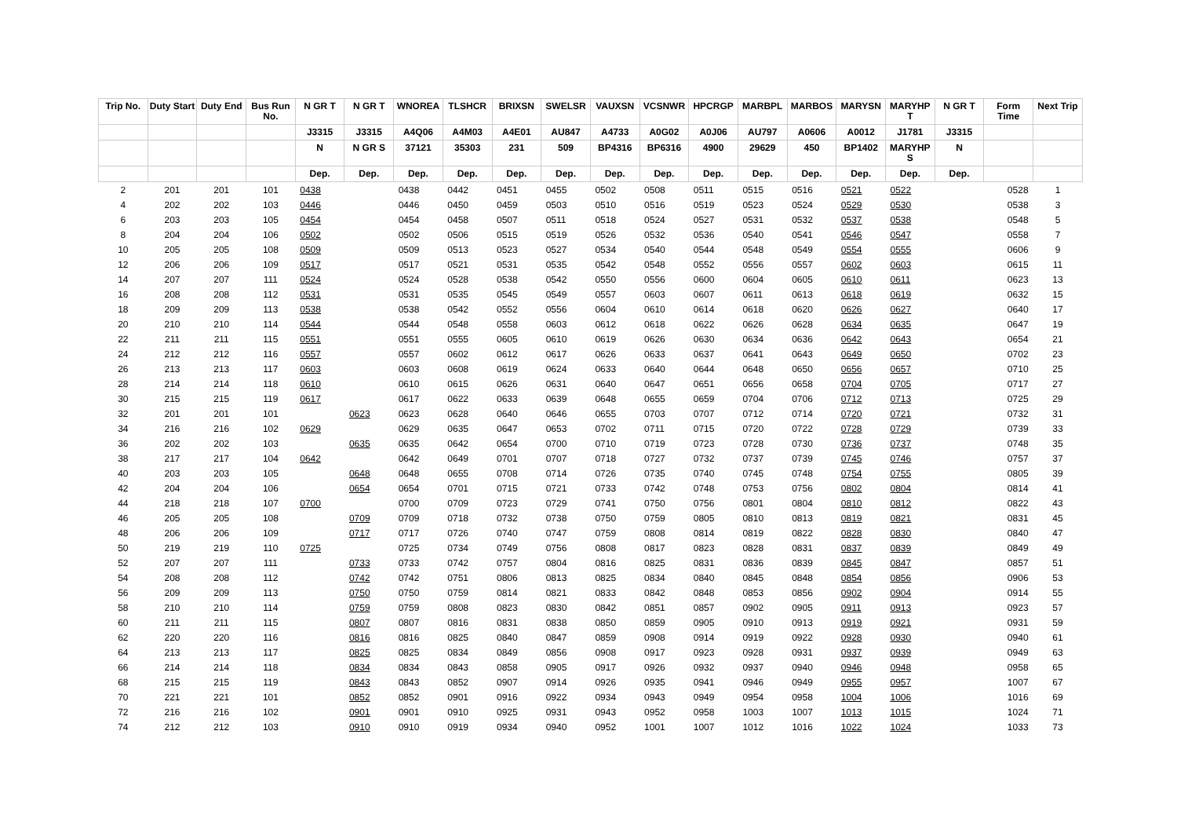| Trip No. | Duty Start | Duty End | Bus Run No. | N GR T | N GR T | WNOREA | TLSHCR | BRIXSN | SWELSR | VAUXSN | VCSNWR | HPCRGP | MARBPL | MARBOS | MARYSN | MARYHP T | N GR T | Form Time | Next Trip |
| --- | --- | --- | --- | --- | --- | --- | --- | --- | --- | --- | --- | --- | --- | --- | --- | --- | --- | --- | --- |
| | | | | J3315 | J3315 | A4Q06 | A4M03 | A4E01 | AU847 | A4733 | A0G02 | A0J06 | AU797 | A0606 | A0012 | J1781 | J3315 | | |
| | | | | N | N GR S | 37121 | 35303 | 231 | 509 | BP4316 | BP6316 | 4900 | 29629 | 450 | BP1402 | MARYHP S | N | | |
| | | | | Dep. | Dep. | Dep. | Dep. | Dep. | Dep. | Dep. | Dep. | Dep. | Dep. | Dep. | Dep. | Dep. | Dep. | | |
| 2 | 201 | 201 | 101 | 0438 | | 0438 | 0442 | 0451 | 0455 | 0502 | 0508 | 0511 | 0515 | 0516 | 0521 | 0522 | | 0528 | 1 |
| 4 | 202 | 202 | 103 | 0446 | | 0446 | 0450 | 0459 | 0503 | 0510 | 0516 | 0519 | 0523 | 0524 | 0529 | 0530 | | 0538 | 3 |
| 6 | 203 | 203 | 105 | 0454 | | 0454 | 0458 | 0507 | 0511 | 0518 | 0524 | 0527 | 0531 | 0532 | 0537 | 0538 | | 0548 | 5 |
| 8 | 204 | 204 | 106 | 0502 | | 0502 | 0506 | 0515 | 0519 | 0526 | 0532 | 0536 | 0540 | 0541 | 0546 | 0547 | | 0558 | 7 |
| 10 | 205 | 205 | 108 | 0509 | | 0509 | 0513 | 0523 | 0527 | 0534 | 0540 | 0544 | 0548 | 0549 | 0554 | 0555 | | 0606 | 9 |
| 12 | 206 | 206 | 109 | 0517 | | 0517 | 0521 | 0531 | 0535 | 0542 | 0548 | 0552 | 0556 | 0557 | 0602 | 0603 | | 0615 | 11 |
| 14 | 207 | 207 | 111 | 0524 | | 0524 | 0528 | 0538 | 0542 | 0550 | 0556 | 0600 | 0604 | 0605 | 0610 | 0611 | | 0623 | 13 |
| 16 | 208 | 208 | 112 | 0531 | | 0531 | 0535 | 0545 | 0549 | 0557 | 0603 | 0607 | 0611 | 0613 | 0618 | 0619 | | 0632 | 15 |
| 18 | 209 | 209 | 113 | 0538 | | 0538 | 0542 | 0552 | 0556 | 0604 | 0610 | 0614 | 0618 | 0620 | 0626 | 0627 | | 0640 | 17 |
| 20 | 210 | 210 | 114 | 0544 | | 0544 | 0548 | 0558 | 0603 | 0612 | 0618 | 0622 | 0626 | 0628 | 0634 | 0635 | | 0647 | 19 |
| 22 | 211 | 211 | 115 | 0551 | | 0551 | 0555 | 0605 | 0610 | 0619 | 0626 | 0630 | 0634 | 0636 | 0642 | 0643 | | 0654 | 21 |
| 24 | 212 | 212 | 116 | 0557 | | 0557 | 0602 | 0612 | 0617 | 0626 | 0633 | 0637 | 0641 | 0643 | 0649 | 0650 | | 0702 | 23 |
| 26 | 213 | 213 | 117 | 0603 | | 0603 | 0608 | 0619 | 0624 | 0633 | 0640 | 0644 | 0648 | 0650 | 0656 | 0657 | | 0710 | 25 |
| 28 | 214 | 214 | 118 | 0610 | | 0610 | 0615 | 0626 | 0631 | 0640 | 0647 | 0651 | 0656 | 0658 | 0704 | 0705 | | 0717 | 27 |
| 30 | 215 | 215 | 119 | 0617 | | 0617 | 0622 | 0633 | 0639 | 0648 | 0655 | 0659 | 0704 | 0706 | 0712 | 0713 | | 0725 | 29 |
| 32 | 201 | 201 | 101 | | 0623 | 0623 | 0628 | 0640 | 0646 | 0655 | 0703 | 0707 | 0712 | 0714 | 0720 | 0721 | | 0732 | 31 |
| 34 | 216 | 216 | 102 | 0629 | | 0629 | 0635 | 0647 | 0653 | 0702 | 0711 | 0715 | 0720 | 0722 | 0728 | 0729 | | 0739 | 33 |
| 36 | 202 | 202 | 103 | | 0635 | 0635 | 0642 | 0654 | 0700 | 0710 | 0719 | 0723 | 0728 | 0730 | 0736 | 0737 | | 0748 | 35 |
| 38 | 217 | 217 | 104 | 0642 | | 0642 | 0649 | 0701 | 0707 | 0718 | 0727 | 0732 | 0737 | 0739 | 0745 | 0746 | | 0757 | 37 |
| 40 | 203 | 203 | 105 | | 0648 | 0648 | 0655 | 0708 | 0714 | 0726 | 0735 | 0740 | 0745 | 0748 | 0754 | 0755 | | 0805 | 39 |
| 42 | 204 | 204 | 106 | | 0654 | 0654 | 0701 | 0715 | 0721 | 0733 | 0742 | 0748 | 0753 | 0756 | 0802 | 0804 | | 0814 | 41 |
| 44 | 218 | 218 | 107 | 0700 | | 0700 | 0709 | 0723 | 0729 | 0741 | 0750 | 0756 | 0801 | 0804 | 0810 | 0812 | | 0822 | 43 |
| 46 | 205 | 205 | 108 | | 0709 | 0709 | 0718 | 0732 | 0738 | 0750 | 0759 | 0805 | 0810 | 0813 | 0819 | 0821 | | 0831 | 45 |
| 48 | 206 | 206 | 109 | | 0717 | 0717 | 0726 | 0740 | 0747 | 0759 | 0808 | 0814 | 0819 | 0822 | 0828 | 0830 | | 0840 | 47 |
| 50 | 219 | 219 | 110 | 0725 | | 0725 | 0734 | 0749 | 0756 | 0808 | 0817 | 0823 | 0828 | 0831 | 0837 | 0839 | | 0849 | 49 |
| 52 | 207 | 207 | 111 | | 0733 | 0733 | 0742 | 0757 | 0804 | 0816 | 0825 | 0831 | 0836 | 0839 | 0845 | 0847 | | 0857 | 51 |
| 54 | 208 | 208 | 112 | | 0742 | 0742 | 0751 | 0806 | 0813 | 0825 | 0834 | 0840 | 0845 | 0848 | 0854 | 0856 | | 0906 | 53 |
| 56 | 209 | 209 | 113 | | 0750 | 0750 | 0759 | 0814 | 0821 | 0833 | 0842 | 0848 | 0853 | 0856 | 0902 | 0904 | | 0914 | 55 |
| 58 | 210 | 210 | 114 | | 0759 | 0759 | 0808 | 0823 | 0830 | 0842 | 0851 | 0857 | 0902 | 0905 | 0911 | 0913 | | 0923 | 57 |
| 60 | 211 | 211 | 115 | | 0807 | 0807 | 0816 | 0831 | 0838 | 0850 | 0859 | 0905 | 0910 | 0913 | 0919 | 0921 | | 0931 | 59 |
| 62 | 220 | 220 | 116 | | 0816 | 0816 | 0825 | 0840 | 0847 | 0859 | 0908 | 0914 | 0919 | 0922 | 0928 | 0930 | | 0940 | 61 |
| 64 | 213 | 213 | 117 | | 0825 | 0825 | 0834 | 0849 | 0856 | 0908 | 0917 | 0923 | 0928 | 0931 | 0937 | 0939 | | 0949 | 63 |
| 66 | 214 | 214 | 118 | | 0834 | 0834 | 0843 | 0858 | 0905 | 0917 | 0926 | 0932 | 0937 | 0940 | 0946 | 0948 | | 0958 | 65 |
| 68 | 215 | 215 | 119 | | 0843 | 0843 | 0852 | 0907 | 0914 | 0926 | 0935 | 0941 | 0946 | 0949 | 0955 | 0957 | | 1007 | 67 |
| 70 | 221 | 221 | 101 | | 0852 | 0852 | 0901 | 0916 | 0922 | 0934 | 0943 | 0949 | 0954 | 0958 | 1004 | 1006 | | 1016 | 69 |
| 72 | 216 | 216 | 102 | | 0901 | 0901 | 0910 | 0925 | 0931 | 0943 | 0952 | 0958 | 1003 | 1007 | 1013 | 1015 | | 1024 | 71 |
| 74 | 212 | 212 | 103 | | 0910 | 0910 | 0919 | 0934 | 0940 | 0952 | 1001 | 1007 | 1012 | 1016 | 1022 | 1024 | | 1033 | 73 |